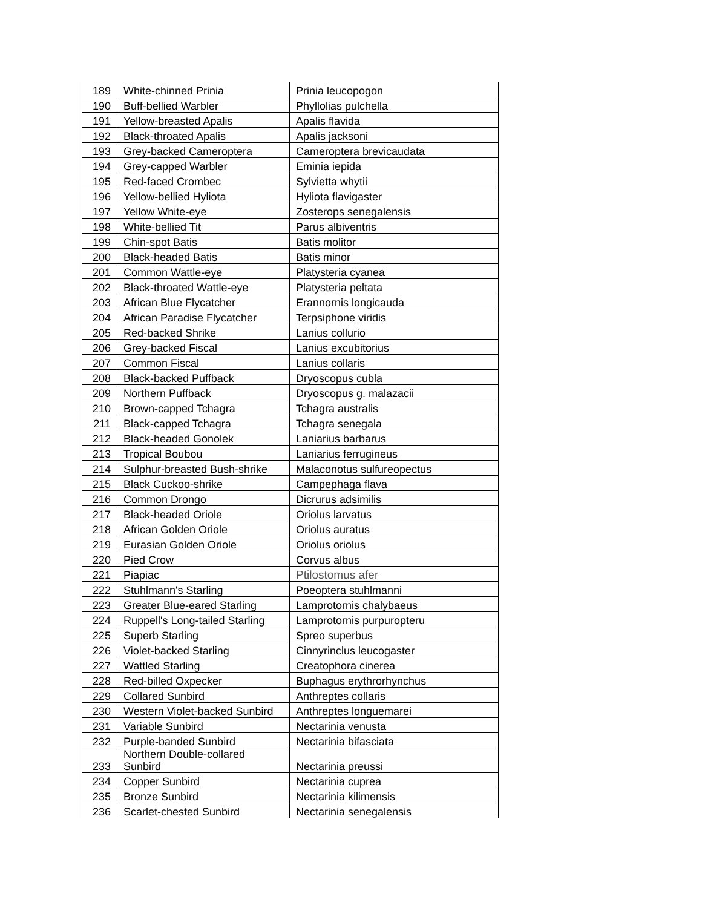| 189 | White-chinned Prinia | Prinia leucopogon |
| 190 | Buff-bellied Warbler | Phyllolias pulchella |
| 191 | Yellow-breasted Apalis | Apalis flavida |
| 192 | Black-throated Apalis | Apalis jacksoni |
| 193 | Grey-backed Cameroptera | Cameroptera brevicaudata |
| 194 | Grey-capped Warbler | Eminia iepida |
| 195 | Red-faced Crombec | Sylvietta whytii |
| 196 | Yellow-bellied Hyliota | Hyliota flavigaster |
| 197 | Yellow White-eye | Zosterops senegalensis |
| 198 | White-bellied Tit | Parus albiventris |
| 199 | Chin-spot Batis | Batis molitor |
| 200 | Black-headed Batis | Batis minor |
| 201 | Common Wattle-eye | Platysteria cyanea |
| 202 | Black-throated Wattle-eye | Platysteria peltata |
| 203 | African Blue Flycatcher | Erannornis longicauda |
| 204 | African Paradise Flycatcher | Terpsiphone viridis |
| 205 | Red-backed Shrike | Lanius collurio |
| 206 | Grey-backed Fiscal | Lanius excubitorius |
| 207 | Common Fiscal | Lanius collaris |
| 208 | Black-backed Puffback | Dryoscopus cubla |
| 209 | Northern Puffback | Dryoscopus g. malazacii |
| 210 | Brown-capped Tchagra | Tchagra australis |
| 211 | Black-capped Tchagra | Tchagra senegala |
| 212 | Black-headed Gonolek | Laniarius barbarus |
| 213 | Tropical Boubou | Laniarius ferrugineus |
| 214 | Sulphur-breasted Bush-shrike | Malaconotus sulfureopectus |
| 215 | Black Cuckoo-shrike | Campephaga flava |
| 216 | Common Drongo | Dicrurus adsimilis |
| 217 | Black-headed Oriole | Oriolus larvatus |
| 218 | African Golden Oriole | Oriolus auratus |
| 219 | Eurasian Golden Oriole | Oriolus oriolus |
| 220 | Pied Crow | Corvus albus |
| 221 | Piapiac | Ptilostomus afer |
| 222 | Stuhlmann's Starling | Poeoptera stuhlmanni |
| 223 | Greater Blue-eared Starling | Lamprotornis chalybaeus |
| 224 | Ruppell's Long-tailed Starling | Lamprotornis purpuropteru |
| 225 | Superb Starling | Spreo superbus |
| 226 | Violet-backed Starling | Cinnyrinclus leucogaster |
| 227 | Wattled Starling | Creatophora cinerea |
| 228 | Red-billed Oxpecker | Buphagus erythrorhynchus |
| 229 | Collared Sunbird | Anthreptes collaris |
| 230 | Western Violet-backed Sunbird | Anthreptes longuemarei |
| 231 | Variable Sunbird | Nectarinia venusta |
| 232 | Purple-banded Sunbird | Nectarinia bifasciata |
| 233 | Northern Double-collared Sunbird | Nectarinia preussi |
| 234 | Copper Sunbird | Nectarinia cuprea |
| 235 | Bronze Sunbird | Nectarinia kilimensis |
| 236 | Scarlet-chested Sunbird | Nectarinia senegalensis |